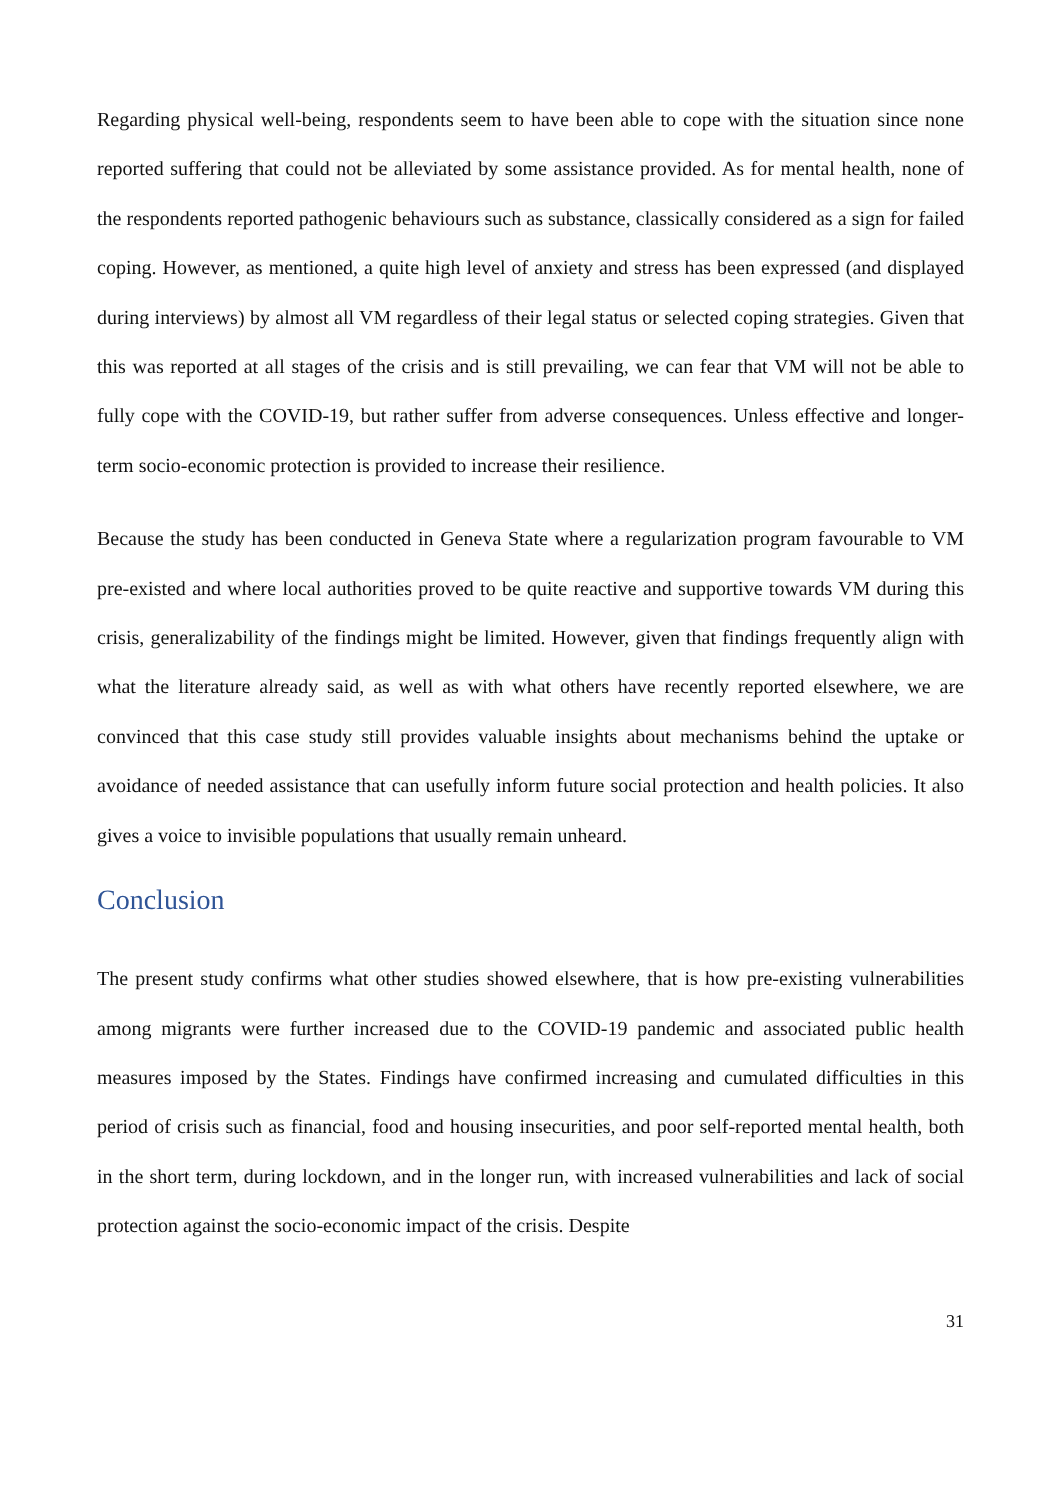Regarding physical well-being, respondents seem to have been able to cope with the situation since none reported suffering that could not be alleviated by some assistance provided. As for mental health, none of the respondents reported pathogenic behaviours such as substance, classically considered as a sign for failed coping. However, as mentioned, a quite high level of anxiety and stress has been expressed (and displayed during interviews) by almost all VM regardless of their legal status or selected coping strategies. Given that this was reported at all stages of the crisis and is still prevailing, we can fear that VM will not be able to fully cope with the COVID-19, but rather suffer from adverse consequences. Unless effective and longer-term socio-economic protection is provided to increase their resilience.
Because the study has been conducted in Geneva State where a regularization program favourable to VM pre-existed and where local authorities proved to be quite reactive and supportive towards VM during this crisis, generalizability of the findings might be limited. However, given that findings frequently align with what the literature already said, as well as with what others have recently reported elsewhere, we are convinced that this case study still provides valuable insights about mechanisms behind the uptake or avoidance of needed assistance that can usefully inform future social protection and health policies. It also gives a voice to invisible populations that usually remain unheard.
Conclusion
The present study confirms what other studies showed elsewhere, that is how pre-existing vulnerabilities among migrants were further increased due to the COVID-19 pandemic and associated public health measures imposed by the States. Findings have confirmed increasing and cumulated difficulties in this period of crisis such as financial, food and housing insecurities, and poor self-reported mental health, both in the short term, during lockdown, and in the longer run, with increased vulnerabilities and lack of social protection against the socio-economic impact of the crisis. Despite
31